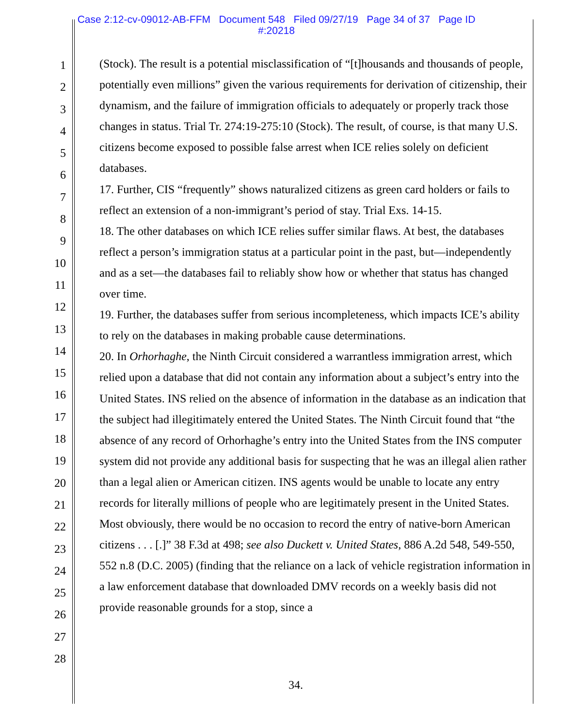Case 2:12-cv-09012-AB-FFM Document 548 Filed 09/27/19 Page 34 of 37 Page ID
#:20218
1
2
3
4
5
6
7
8
9
10
11
12
13
14
15
16
17
18
19
20
21
22
23
24
25
26
27
28
(Stock). The result is a potential misclassification of “[t]housands and thousands of people, potentially even millions” given the various requirements for derivation of citizenship, their dynamism, and the failure of immigration officials to adequately or properly track those changes in status. Trial Tr. 274:19-275:10 (Stock). The result, of course, is that many U.S. citizens become exposed to possible false arrest when ICE relies solely on deficient databases.
17. Further, CIS “frequently” shows naturalized citizens as green card holders or fails to reflect an extension of a non-immigrant’s period of stay. Trial Exs. 14-15.
18. The other databases on which ICE relies suffer similar flaws. At best, the databases reflect a person’s immigration status at a particular point in the past, but—independently and as a set—the databases fail to reliably show how or whether that status has changed over time.
19. Further, the databases suffer from serious incompleteness, which impacts ICE’s ability to rely on the databases in making probable cause determinations.
20. In Orhorhaghe, the Ninth Circuit considered a warrantless immigration arrest, which relied upon a database that did not contain any information about a subject’s entry into the United States. INS relied on the absence of information in the database as an indication that the subject had illegitimately entered the United States. The Ninth Circuit found that “the absence of any record of Orhorhaghe’s entry into the United States from the INS computer system did not provide any additional basis for suspecting that he was an illegal alien rather than a legal alien or American citizen. INS agents would be unable to locate any entry records for literally millions of people who are legitimately present in the United States. Most obviously, there would be no occasion to record the entry of native-born American citizens . . . [.]” 38 F.3d at 498; see also Duckett v. United States, 886 A.2d 548, 549-550, 552 n.8 (D.C. 2005) (finding that the reliance on a lack of vehicle registration information in a law enforcement database that downloaded DMV records on a weekly basis did not provide reasonable grounds for a stop, since a
34.